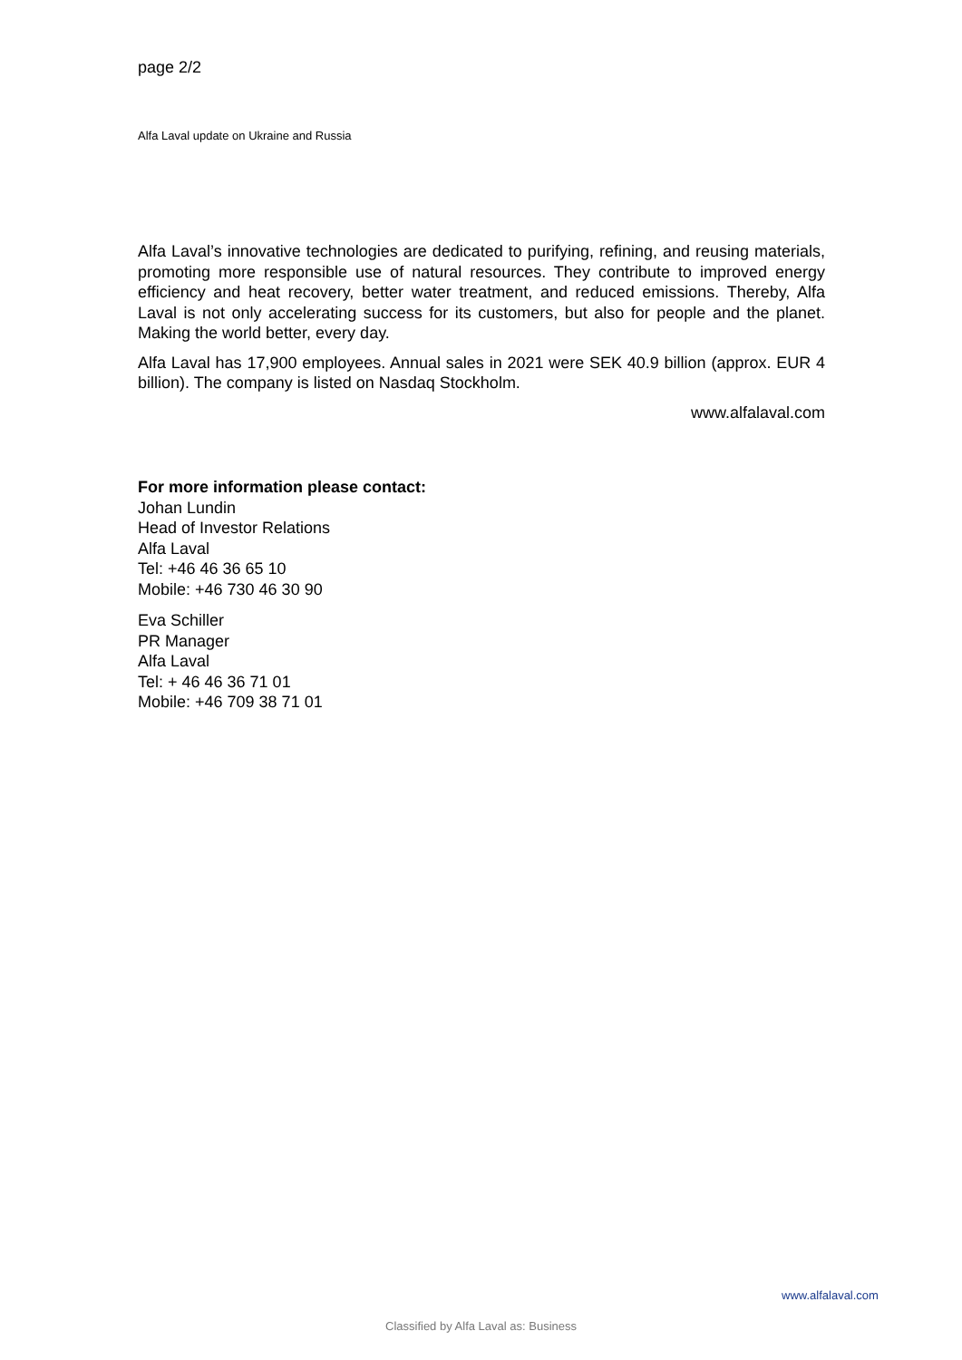page 2/2
Alfa Laval update on Ukraine and Russia
Alfa Laval’s innovative technologies are dedicated to purifying, refining, and reusing materials, promoting more responsible use of natural resources. They contribute to improved energy efficiency and heat recovery, better water treatment, and reduced emissions. Thereby, Alfa Laval is not only accelerating success for its customers, but also for people and the planet. Making the world better, every day.
Alfa Laval has 17,900 employees. Annual sales in 2021 were SEK 40.9 billion (approx. EUR 4 billion). The company is listed on Nasdaq Stockholm.
www.alfalaval.com
For more information please contact:
Johan Lundin
Head of Investor Relations
Alfa Laval
Tel: +46 46 36 65 10
Mobile: +46 730 46 30 90
Eva Schiller
PR Manager
Alfa Laval
Tel: + 46 46 36 71 01
Mobile: +46 709 38 71 01
www.alfalaval.com
Classified by Alfa Laval as: Business